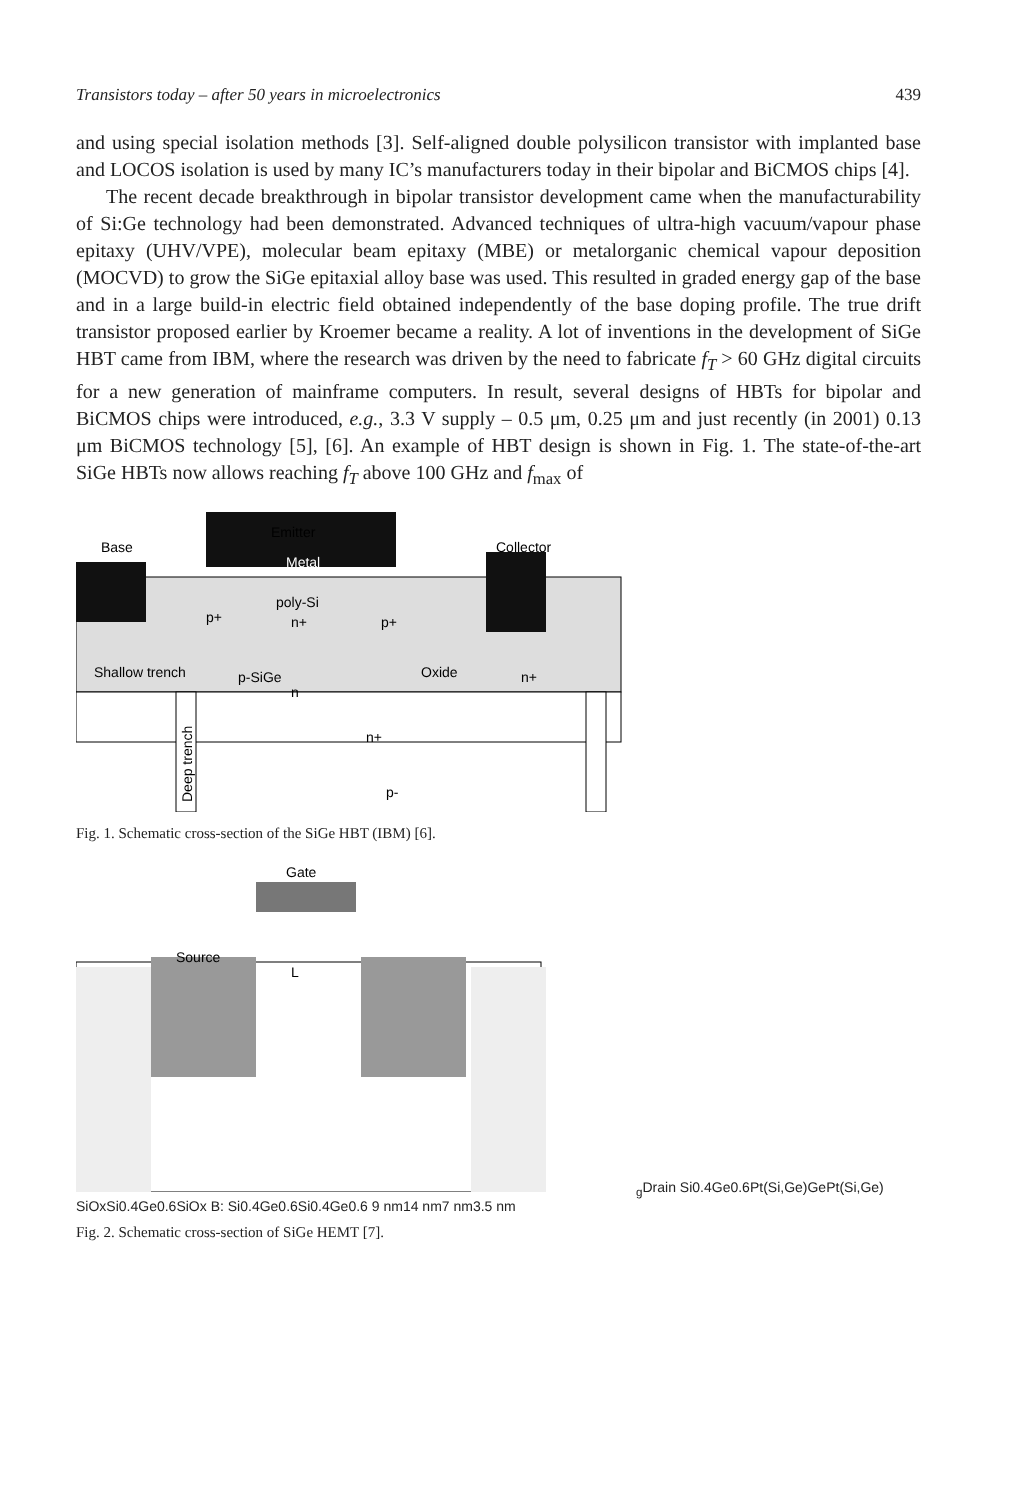Transistors today – after 50 years in microelectronics 439
and using special isolation methods [3]. Self-aligned double polysilicon transistor with implanted base and LOCOS isolation is used by many IC’s manufacturers today in their bipolar and BiCMOS chips [4].
The recent decade breakthrough in bipolar transistor development came when the manufacturability of Si:Ge technology had been demonstrated. Advanced techniques of ultra-high vacuum/vapour phase epitaxy (UHV/VPE), molecular beam epitaxy (MBE) or metalorganic chemical vapour deposition (MOCVD) to grow the SiGe epitaxial alloy base was used. This resulted in graded energy gap of the base and in a large build-in electric field obtained independently of the base doping profile. The true drift transistor proposed earlier by Kroemer became a reality. A lot of inventions in the development of SiGe HBT came from IBM, where the research was driven by the need to fabricate f<sub>T</sub> > 60 GHz digital circuits for a new generation of mainframe computers. In result, several designs of HBTs for bipolar and BiCMOS chips were introduced, e.g., 3.3 V supply – 0.5 μm, 0.25 μm and just recently (in 2001) 0.13 μm BiCMOS technology [5], [6]. An example of HBT design is shown in Fig. 1. The state-of-the-art SiGe HBTs now allows reaching f<sub>T</sub> above 100 GHz and f<sub>max</sub> of
Base
Emitter
Collector
Metal
poly-Si
p+
n+
p+
Shallow trench
p-SiGe
n
Oxide
n+
n+
p-
Deep trench
Fig. 1. Schematic cross-section of the SiGe HBT (IBM) [6].
Gate
Source
Lg
Drain
Si0.4Ge0.6
Pt(Si,Ge)
Ge
Pt(Si,Ge)
SiOx
Si0.4Ge0.6
SiOx
B: Si0.4Ge0.6
Si0.4Ge0.6
9 nm
14 nm
7 nm
3.5 nm
Fig. 2. Schematic cross-section of SiGe HEMT [7].